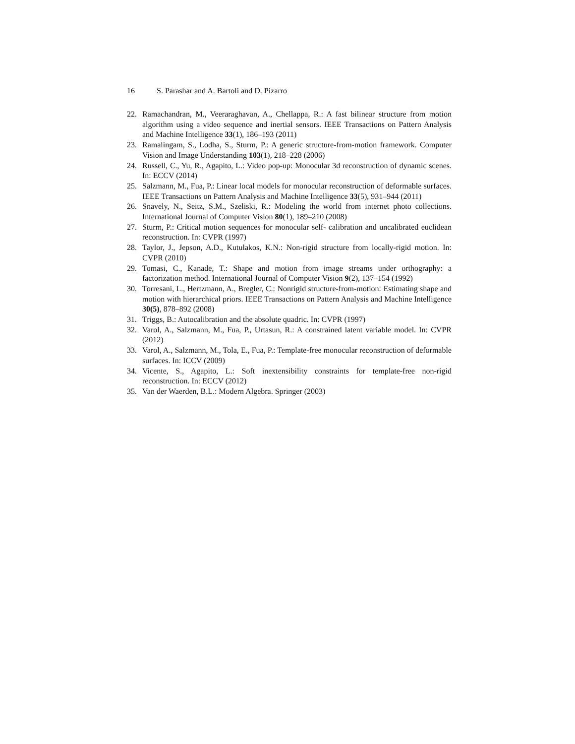16 S. Parashar and A. Bartoli and D. Pizarro
22. Ramachandran, M., Veeraraghavan, A., Chellappa, R.: A fast bilinear structure from motion algorithm using a video sequence and inertial sensors. IEEE Transactions on Pattern Analysis and Machine Intelligence 33(1), 186–193 (2011)
23. Ramalingam, S., Lodha, S., Sturm, P.: A generic structure-from-motion framework. Computer Vision and Image Understanding 103(1), 218–228 (2006)
24. Russell, C., Yu, R., Agapito, L.: Video pop-up: Monocular 3d reconstruction of dynamic scenes. In: ECCV (2014)
25. Salzmann, M., Fua, P.: Linear local models for monocular reconstruction of deformable surfaces. IEEE Transactions on Pattern Analysis and Machine Intelligence 33(5), 931–944 (2011)
26. Snavely, N., Seitz, S.M., Szeliski, R.: Modeling the world from internet photo collections. International Journal of Computer Vision 80(1), 189–210 (2008)
27. Sturm, P.: Critical motion sequences for monocular self- calibration and uncalibrated euclidean reconstruction. In: CVPR (1997)
28. Taylor, J., Jepson, A.D., Kutulakos, K.N.: Non-rigid structure from locally-rigid motion. In: CVPR (2010)
29. Tomasi, C., Kanade, T.: Shape and motion from image streams under orthography: a factorization method. International Journal of Computer Vision 9(2), 137–154 (1992)
30. Torresani, L., Hertzmann, A., Bregler, C.: Nonrigid structure-from-motion: Estimating shape and motion with hierarchical priors. IEEE Transactions on Pattern Analysis and Machine Intelligence 30(5), 878–892 (2008)
31. Triggs, B.: Autocalibration and the absolute quadric. In: CVPR (1997)
32. Varol, A., Salzmann, M., Fua, P., Urtasun, R.: A constrained latent variable model. In: CVPR (2012)
33. Varol, A., Salzmann, M., Tola, E., Fua, P.: Template-free monocular reconstruction of deformable surfaces. In: ICCV (2009)
34. Vicente, S., Agapito, L.: Soft inextensibility constraints for template-free non-rigid reconstruction. In: ECCV (2012)
35. Van der Waerden, B.L.: Modern Algebra. Springer (2003)